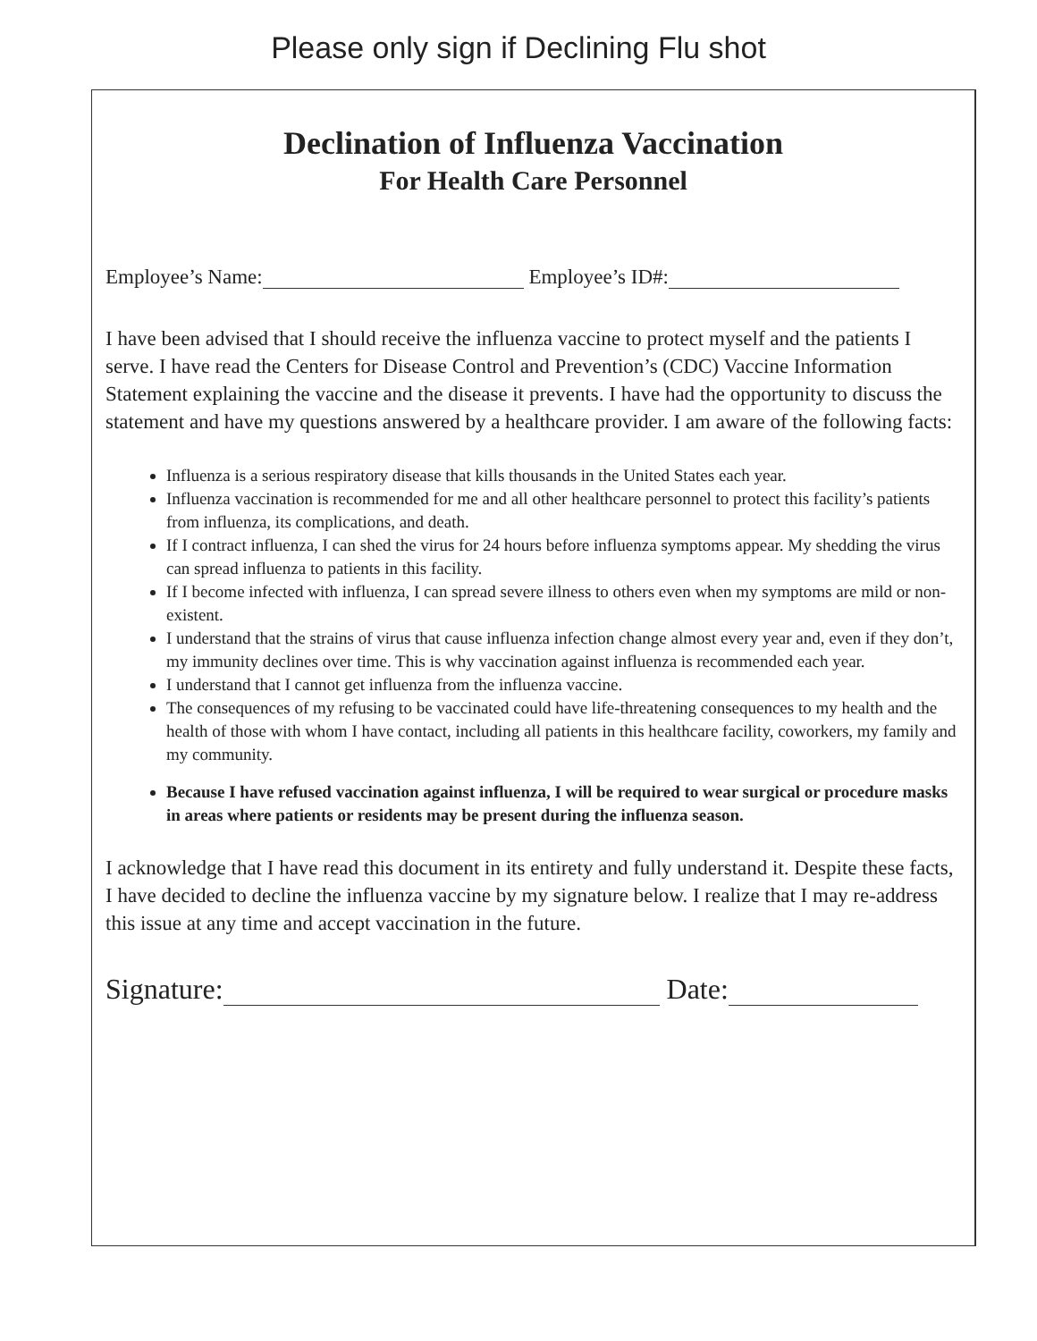Please only sign if Declining Flu shot
Declination of Influenza Vaccination
For Health Care Personnel
Employee’s Name: Employee’s ID#:
I have been advised that I should receive the influenza vaccine to protect myself and the patients I serve. I have read the Centers for Disease Control and Prevention’s (CDC) Vaccine Information Statement explaining the vaccine and the disease it prevents. I have had the opportunity to discuss the statement and have my questions answered by a healthcare provider. I am aware of the following facts:
Influenza is a serious respiratory disease that kills thousands in the United States each year.
Influenza vaccination is recommended for me and all other healthcare personnel to protect this facility’s patients from influenza, its complications, and death.
If I contract influenza, I can shed the virus for 24 hours before influenza symptoms appear. My shedding the virus can spread influenza to patients in this facility.
If I become infected with influenza, I can spread severe illness to others even when my symptoms are mild or non-existent.
I understand that the strains of virus that cause influenza infection change almost every year and, even if they don’t, my immunity declines over time. This is why vaccination against influenza is recommended each year.
I understand that I cannot get influenza from the influenza vaccine.
The consequences of my refusing to be vaccinated could have life-threatening consequences to my health and the health of those with whom I have contact, including all patients in this healthcare facility, coworkers, my family and my community.
Because I have refused vaccination against influenza, I will be required to wear surgical or procedure masks in areas where patients or residents may be present during the influenza season.
I acknowledge that I have read this document in its entirety and fully understand it. Despite these facts, I have decided to decline the influenza vaccine by my signature below. I realize that I may re-address this issue at any time and accept vaccination in the future.
Signature: Date: